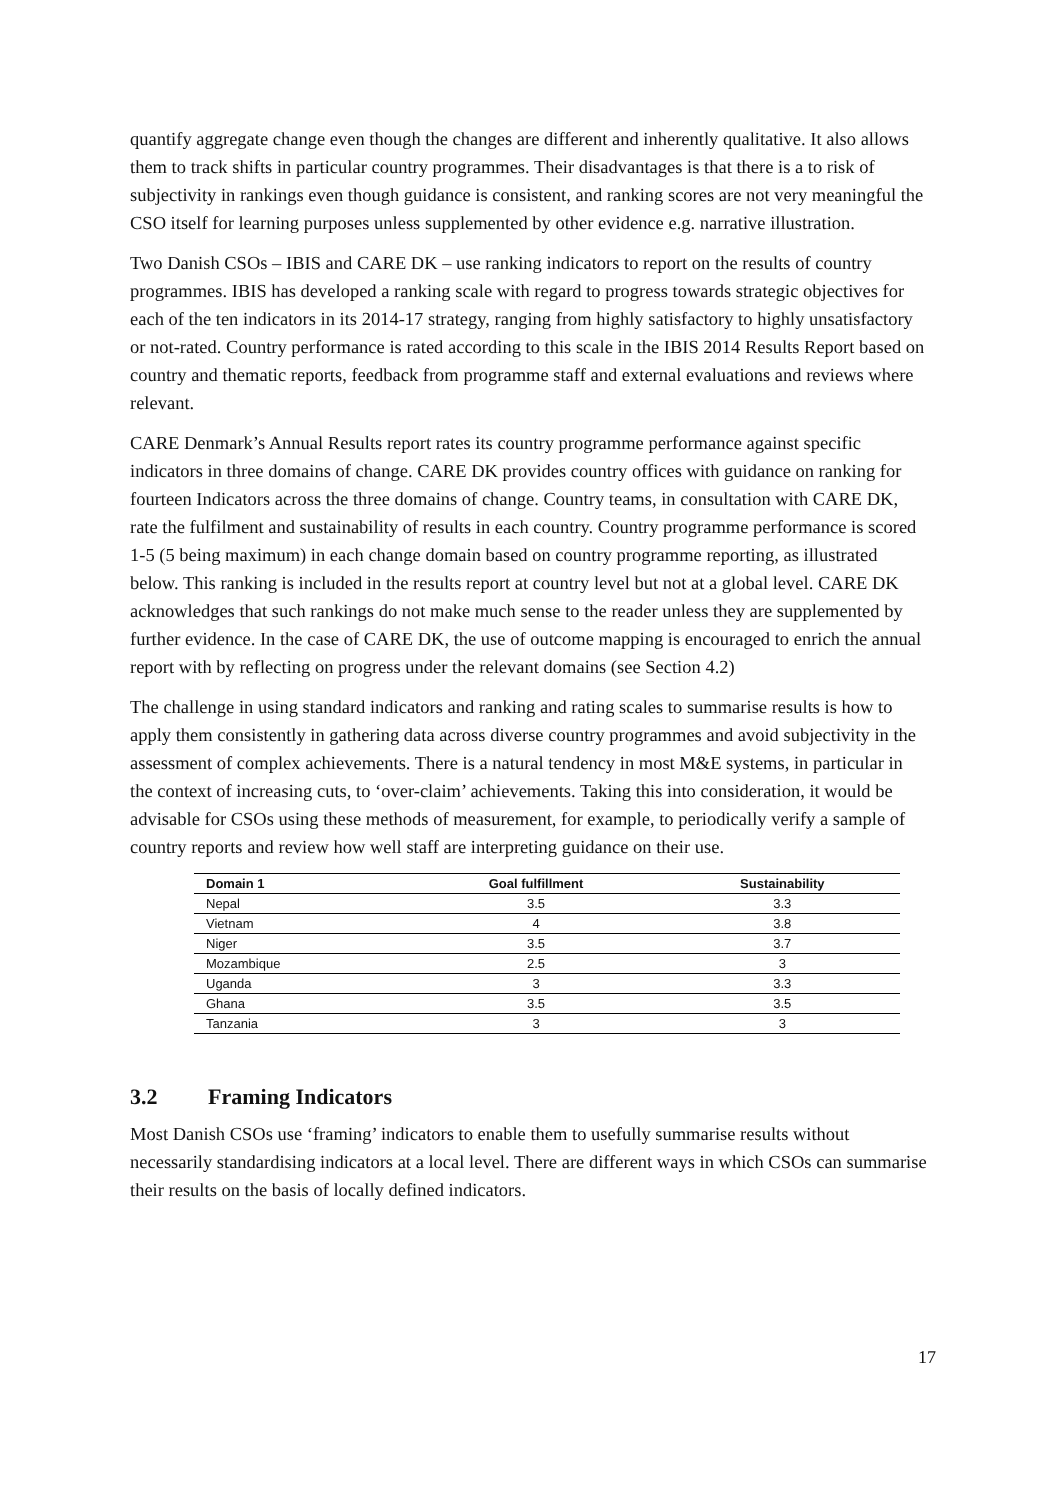quantify aggregate change even though the changes are different and inherently qualitative. It also allows them to track shifts in particular country programmes. Their disadvantages is that there is a to risk of subjectivity in rankings even though guidance is consistent, and ranking scores are not very meaningful the CSO itself for learning purposes unless supplemented by other evidence e.g. narrative illustration.
Two Danish CSOs – IBIS and CARE DK – use ranking indicators to report on the results of country programmes. IBIS has developed a ranking scale with regard to progress towards strategic objectives for each of the ten indicators in its 2014-17 strategy, ranging from highly satisfactory to highly unsatisfactory or not-rated. Country performance is rated according to this scale in the IBIS 2014 Results Report based on country and thematic reports, feedback from programme staff and external evaluations and reviews where relevant.
CARE Denmark’s Annual Results report rates its country programme performance against specific indicators in three domains of change. CARE DK provides country offices with guidance on ranking for fourteen Indicators across the three domains of change. Country teams, in consultation with CARE DK, rate the fulfilment and sustainability of results in each country. Country programme performance is scored 1-5 (5 being maximum) in each change domain based on country programme reporting, as illustrated below. This ranking is included in the results report at country level but not at a global level. CARE DK acknowledges that such rankings do not make much sense to the reader unless they are supplemented by further evidence. In the case of CARE DK, the use of outcome mapping is encouraged to enrich the annual report with by reflecting on progress under the relevant domains (see Section 4.2)
The challenge in using standard indicators and ranking and rating scales to summarise results is how to apply them consistently in gathering data across diverse country programmes and avoid subjectivity in the assessment of complex achievements. There is a natural tendency in most M&E systems, in particular in the context of increasing cuts, to ‘over-claim’ achievements. Taking this into consideration, it would be advisable for CSOs using these methods of measurement, for example, to periodically verify a sample of country reports and review how well staff are interpreting guidance on their use.
| Domain 1 | Goal fulfillment | Sustainability |
| --- | --- | --- |
| Nepal | 3.5 | 3.3 |
| Vietnam | 4 | 3.8 |
| Niger | 3.5 | 3.7 |
| Mozambique | 2.5 | 3 |
| Uganda | 3 | 3.3 |
| Ghana | 3.5 | 3.5 |
| Tanzania | 3 | 3 |
3.2 Framing Indicators
Most Danish CSOs use ‘framing’ indicators to enable them to usefully summarise results without necessarily standardising indicators at a local level. There are different ways in which CSOs can summarise their results on the basis of locally defined indicators.
17